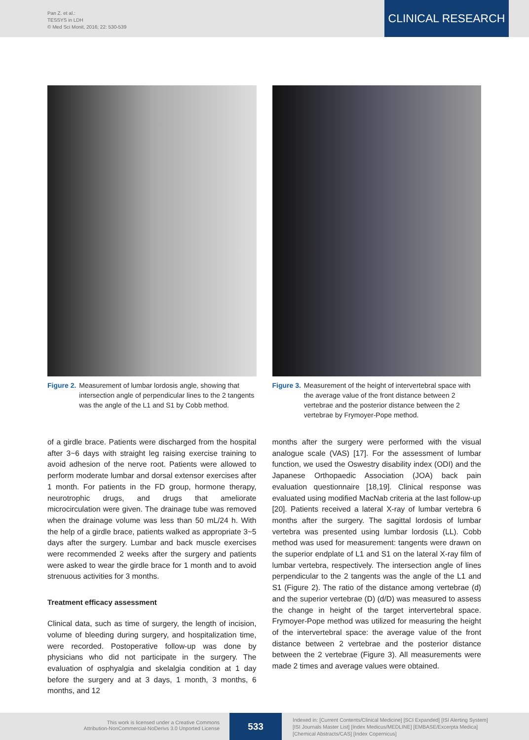Pan Z. et al.:
TESSYS in LDH
© Med Sci Monit, 2016; 22: 530-539
CLINICAL RESEARCH
Figure 2. Measurement of lumbar lordosis angle, showing that intersection angle of perpendicular lines to the 2 tangents was the angle of the L1 and S1 by Cobb method.
Figure 3. Measurement of the height of intervertebral space with the average value of the front distance between 2 vertebrae and the posterior distance between the 2 vertebrae by Frymoyer-Pope method.
of a girdle brace. Patients were discharged from the hospital after 3~6 days with straight leg raising exercise training to avoid adhesion of the nerve root. Patients were allowed to perform moderate lumbar and dorsal extensor exercises after 1 month. For patients in the FD group, hormone therapy, neurotrophic drugs, and drugs that ameliorate microcirculation were given. The drainage tube was removed when the drainage volume was less than 50 mL/24 h. With the help of a girdle brace, patients walked as appropriate 3~5 days after the surgery. Lumbar and back muscle exercises were recommended 2 weeks after the surgery and patients were asked to wear the girdle brace for 1 month and to avoid strenuous activities for 3 months.
Treatment efficacy assessment
Clinical data, such as time of surgery, the length of incision, volume of bleeding during surgery, and hospitalization time, were recorded. Postoperative follow-up was done by physicians who did not participate in the surgery. The evaluation of osphyalgia and skelalgia condition at 1 day before the surgery and at 3 days, 1 month, 3 months, 6 months, and 12
months after the surgery were performed with the visual analogue scale (VAS) [17]. For the assessment of lumbar function, we used the Oswestry disability index (ODI) and the Japanese Orthopaedic Association (JOA) back pain evaluation questionnaire [18,19]. Clinical response was evaluated using modified MacNab criteria at the last follow-up [20]. Patients received a lateral X-ray of lumbar vertebra 6 months after the surgery. The sagittal lordosis of lumbar vertebra was presented using lumbar lordosis (LL). Cobb method was used for measurement: tangents were drawn on the superior endplate of L1 and S1 on the lateral X-ray film of lumbar vertebra, respectively. The intersection angle of lines perpendicular to the 2 tangents was the angle of the L1 and S1 (Figure 2). The ratio of the distance among vertebrae (d) and the superior vertebrae (D) (d/D) was measured to assess the change in height of the target intervertebral space. Frymoyer-Pope method was utilized for measuring the height of the intervertebral space: the average value of the front distance between 2 vertebrae and the posterior distance between the 2 vertebrae (Figure 3). All measurements were made 2 times and average values were obtained.
This work is licensed under a Creative Commons
Attribution-NonCommercial-NoDerivs 3.0 Unported License
533
Indexed in: [Current Contents/Clinical Medicine] [SCI Expanded] [ISI Alerting System]
[ISI Journals Master List] [Index Medicus/MEDLINE] [EMBASE/Excerpta Medica]
[Chemical Abstracts/CAS] [Index Copernicus]